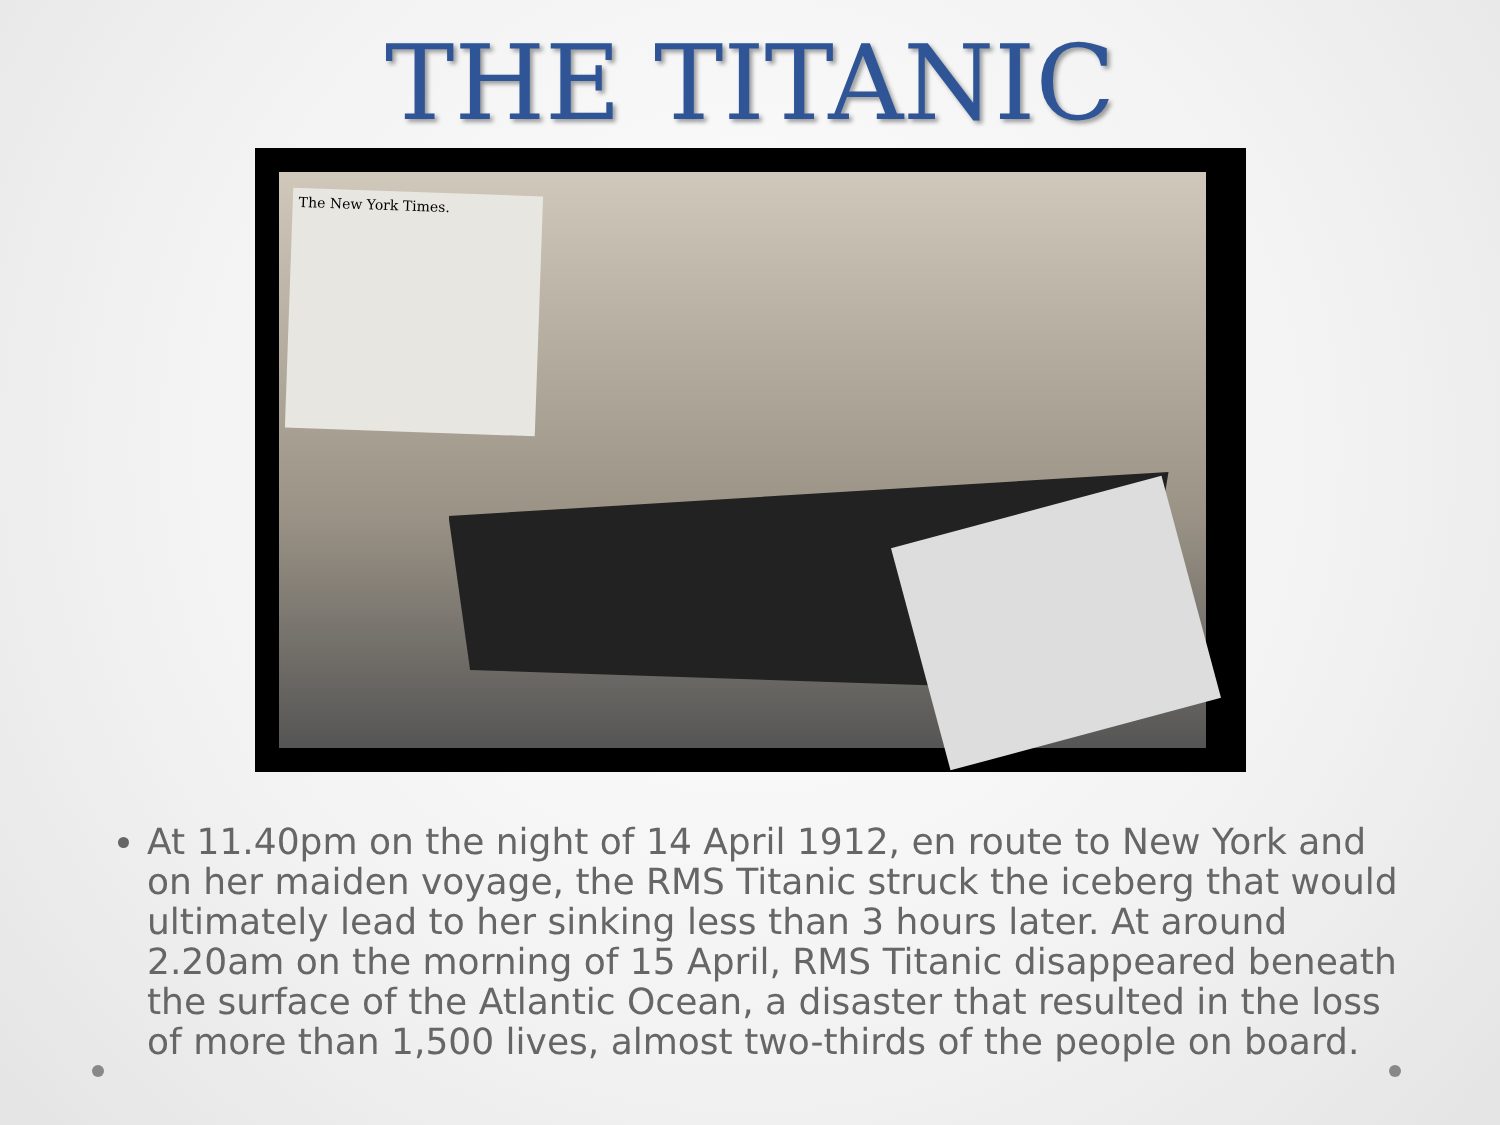THE TITANIC
The New York Times.
At 11.40pm on the night of 14 April 1912, en route to New York and on her maiden voyage, the RMS Titanic struck the iceberg that would ultimately lead to her sinking less than 3 hours later. At around 2.20am on the morning of 15 April, RMS Titanic disappeared beneath the surface of the Atlantic Ocean, a disaster that resulted in the loss of more than 1,500 lives, almost two-thirds of the people on board.